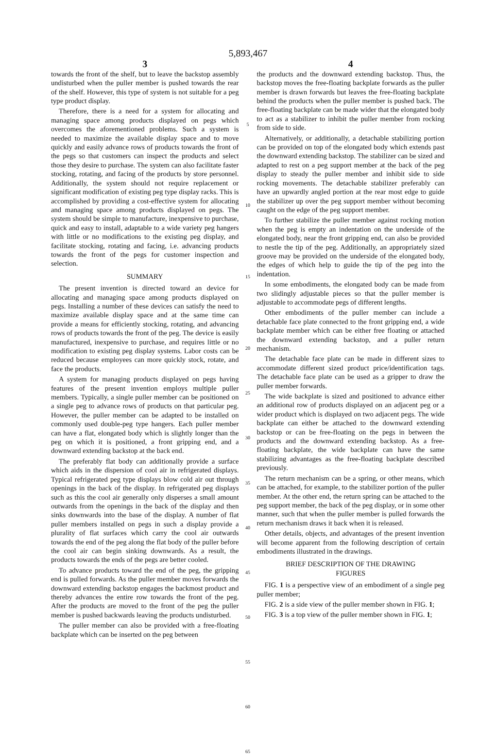5,893,467
3
towards the front of the shelf, but to leave the backstop assembly undisturbed when the puller member is pushed towards the rear of the shelf. However, this type of system is not suitable for a peg type product display.
Therefore, there is a need for a system for allocating and managing space among products displayed on pegs which overcomes the aforementioned problems. Such a system is needed to maximize the available display space and to move quickly and easily advance rows of products towards the front of the pegs so that customers can inspect the products and select those they desire to purchase. The system can also facilitate faster stocking, rotating, and facing of the products by store personnel. Additionally, the system should not require replacement or significant modification of existing peg type display racks. This is accomplished by providing a cost-effective system for allocating and managing space among products displayed on pegs. The system should be simple to manufacture, inexpensive to purchase, quick and easy to install, adaptable to a wide variety peg hangers with little or no modifications to the existing peg display, and facilitate stocking, rotating and facing, i.e. advancing products towards the front of the pegs for customer inspection and selection.
SUMMARY
The present invention is directed toward an device for allocating and managing space among products displayed on pegs. Installing a number of these devices can satisfy the need to maximize available display space and at the same time can provide a means for efficiently stocking, rotating, and advancing rows of products towards the front of the peg. The device is easily manufactured, inexpensive to purchase, and requires little or no modification to existing peg display systems. Labor costs can be reduced because employees can more quickly stock, rotate, and face the products.
A system for managing products displayed on pegs having features of the present invention employs multiple puller members. Typically, a single puller member can be positioned on a single peg to advance rows of products on that particular peg. However, the puller member can be adapted to be installed on commonly used double-peg type hangers. Each puller member can have a flat, elongated body which is slightly longer than the peg on which it is positioned, a front gripping end, and a downward extending backstop at the back end.
The preferably flat body can additionally provide a surface which aids in the dispersion of cool air in refrigerated displays. Typical refrigerated peg type displays blow cold air out through openings in the back of the display. In refrigerated peg displays such as this the cool air generally only disperses a small amount outwards from the openings in the back of the display and then sinks downwards into the base of the display. A number of flat puller members installed on pegs in such a display provide a plurality of flat surfaces which carry the cool air outwards towards the end of the peg along the flat body of the puller before the cool air can begin sinking downwards. As a result, the products towards the ends of the pegs are better cooled.
To advance products toward the end of the peg, the gripping end is pulled forwards. As the puller member moves forwards the downward extending backstop engages the backmost product and thereby advances the entire row towards the front of the peg. After the products are moved to the front of the peg the puller member is pushed backwards leaving the products undisturbed.
The puller member can also be provided with a free-floating backplate which can be inserted on the peg between
5
10
15
20
25
30
35
40
45
50
55
60
65
4
the products and the downward extending backstop. Thus, the backstop moves the free-floating backplate forwards as the puller member is drawn forwards but leaves the free-floating backplate behind the products when the puller member is pushed back. The free-floating backplate can be made wider that the elongated body to act as a stabilizer to inhibit the puller member from rocking from side to side.
Alternatively, or additionally, a detachable stabilizing portion can be provided on top of the elongated body which extends past the downward extending backstop. The stabilizer can be sized and adapted to rest on a peg support member at the back of the peg display to steady the puller member and inhibit side to side rocking movements. The detachable stabilizer preferably can have an upwardly angled portion at the rear most edge to guide the stabilizer up over the peg support member without becoming caught on the edge of the peg support member.
To further stabilize the puller member against rocking motion when the peg is empty an indentation on the underside of the elongated body, near the front gripping end, can also be provided to nestle the tip of the peg. Additionally, an appropriately sized groove may be provided on the underside of the elongated body, the edges of which help to guide the tip of the peg into the indentation.
In some embodiments, the elongated body can be made from two slidingly adjustable pieces so that the puller member is adjustable to accommodate pegs of different lengths.
Other embodiments of the puller member can include a detachable face plate connected to the front gripping end, a wide backplate member which can be either free floating or attached the downward extending backstop, and a puller return mechanism.
The detachable face plate can be made in different sizes to accommodate different sized product price/identification tags. The detachable face plate can be used as a gripper to draw the puller member forwards.
The wide backplate is sized and positioned to advance either an additional row of products displayed on an adjacent peg or a wider product which is displayed on two adjacent pegs. The wide backplate can either be attached to the downward extending backstop or can be free-floating on the pegs in between the products and the downward extending backstop. As a free-floating backplate, the wide backplate can have the same stabilizing advantages as the free-floating backplate described previously.
The return mechanism can be a spring, or other means, which can be attached, for example, to the stabilizer portion of the puller member. At the other end, the return spring can be attached to the peg support member, the back of the peg display, or in some other manner, such that when the puller member is pulled forwards the return mechanism draws it back when it is released.
Other details, objects, and advantages of the present invention will become apparent from the following description of certain embodiments illustrated in the drawings.
BRIEF DESCRIPTION OF THE DRAWING
FIGURES
FIG. 1 is a perspective view of an embodiment of a single peg puller member;
FIG. 2 is a side view of the puller member shown in FIG. 1;
FIG. 3 is a top view of the puller member shown in FIG. 1;